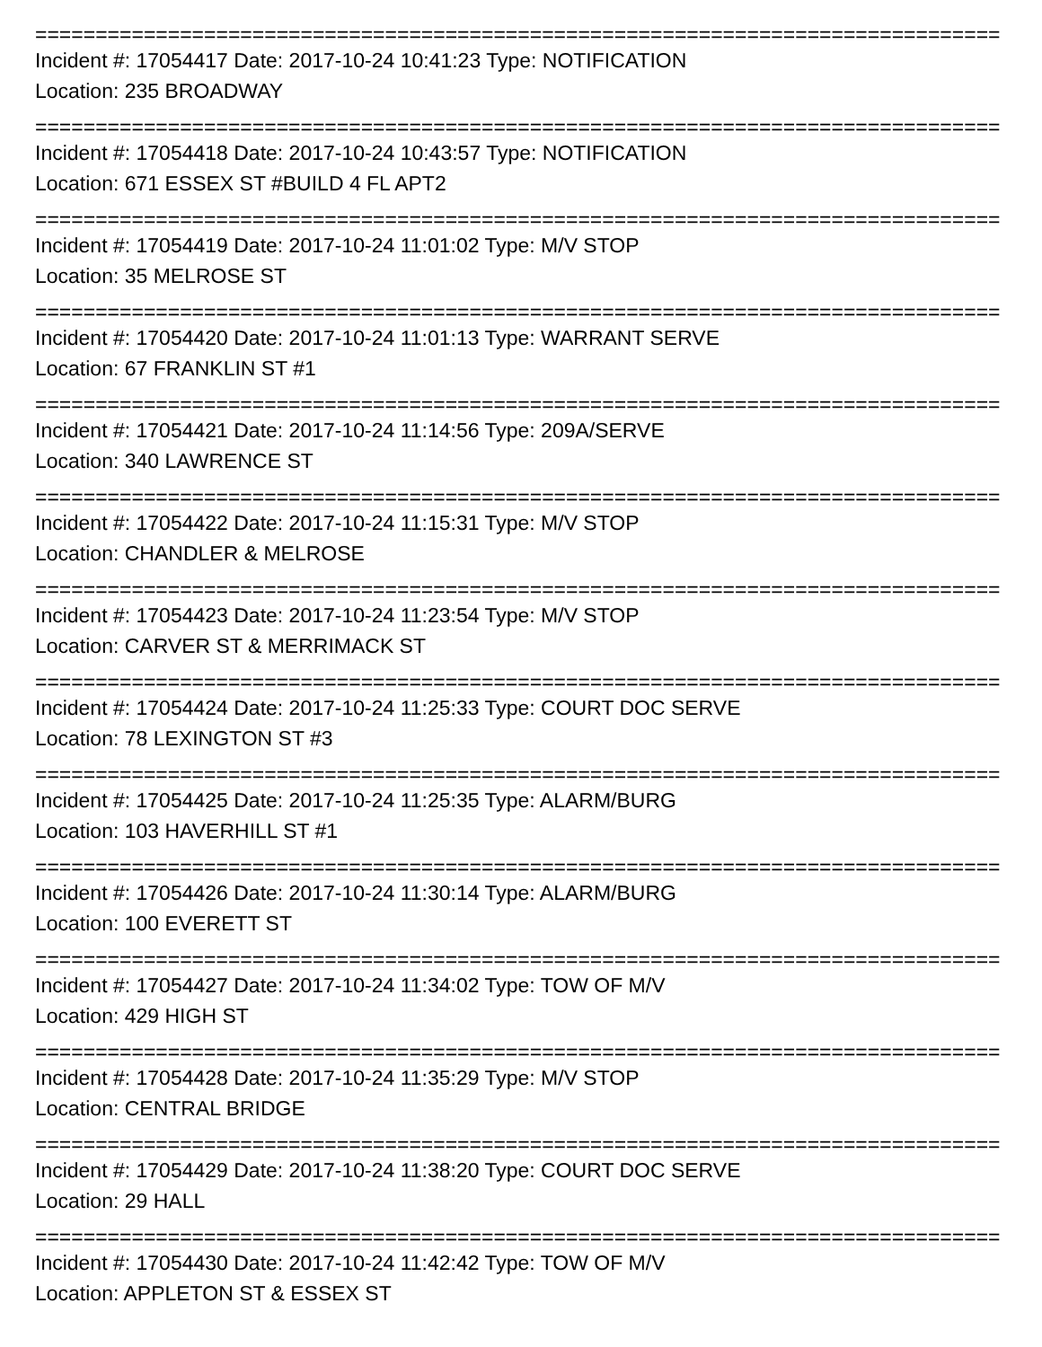================================================================================
Incident #: 17054417 Date: 2017-10-24 10:41:23 Type: NOTIFICATION
Location: 235 BROADWAY
================================================================================
Incident #: 17054418 Date: 2017-10-24 10:43:57 Type: NOTIFICATION
Location: 671 ESSEX ST #BUILD 4 FL APT2
================================================================================
Incident #: 17054419 Date: 2017-10-24 11:01:02 Type: M/V STOP
Location: 35 MELROSE ST
================================================================================
Incident #: 17054420 Date: 2017-10-24 11:01:13 Type: WARRANT SERVE
Location: 67 FRANKLIN ST #1
================================================================================
Incident #: 17054421 Date: 2017-10-24 11:14:56 Type: 209A/SERVE
Location: 340 LAWRENCE ST
================================================================================
Incident #: 17054422 Date: 2017-10-24 11:15:31 Type: M/V STOP
Location: CHANDLER & MELROSE
================================================================================
Incident #: 17054423 Date: 2017-10-24 11:23:54 Type: M/V STOP
Location: CARVER ST & MERRIMACK ST
================================================================================
Incident #: 17054424 Date: 2017-10-24 11:25:33 Type: COURT DOC SERVE
Location: 78 LEXINGTON ST #3
================================================================================
Incident #: 17054425 Date: 2017-10-24 11:25:35 Type: ALARM/BURG
Location: 103 HAVERHILL ST #1
================================================================================
Incident #: 17054426 Date: 2017-10-24 11:30:14 Type: ALARM/BURG
Location: 100 EVERETT ST
================================================================================
Incident #: 17054427 Date: 2017-10-24 11:34:02 Type: TOW OF M/V
Location: 429 HIGH ST
================================================================================
Incident #: 17054428 Date: 2017-10-24 11:35:29 Type: M/V STOP
Location: CENTRAL BRIDGE
================================================================================
Incident #: 17054429 Date: 2017-10-24 11:38:20 Type: COURT DOC SERVE
Location: 29 HALL
================================================================================
Incident #: 17054430 Date: 2017-10-24 11:42:42 Type: TOW OF M/V
Location: APPLETON ST & ESSEX ST